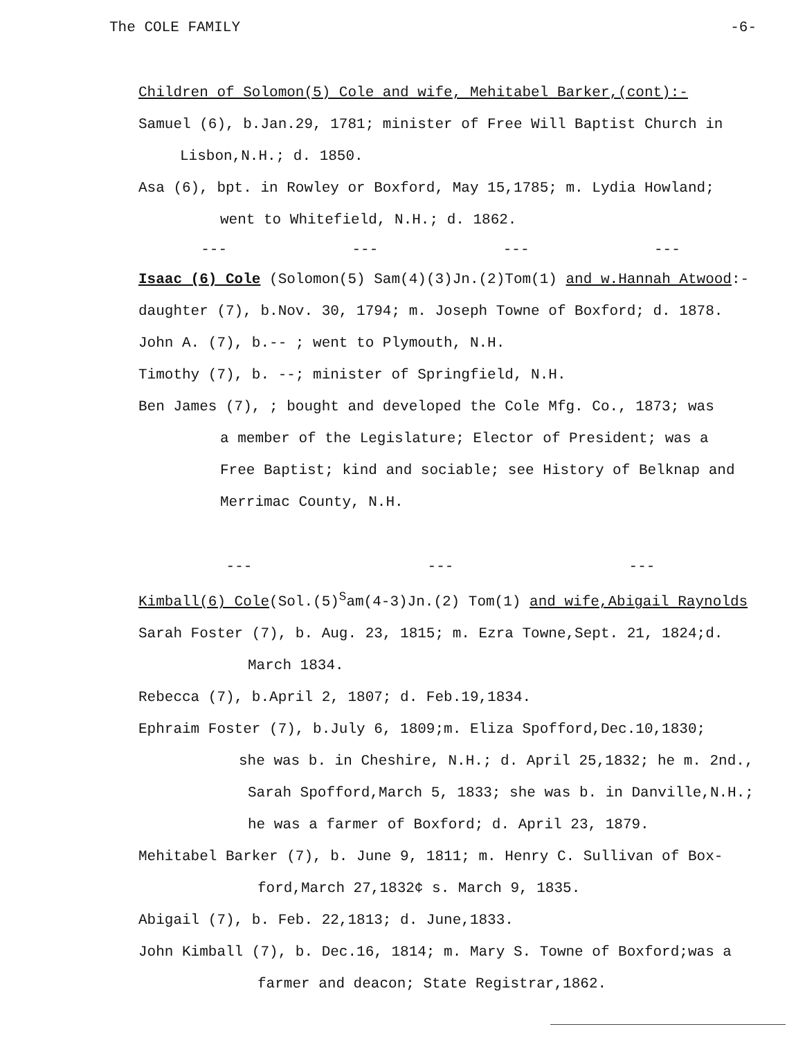The COLE FAMILY -6-
Children of Solomon(5) Cole and wife, Mehitabel Barker,(cont):-
Samuel (6), b.Jan.29, 1781; minister of Free Will Baptist Church in
Lisbon,N.H.; d. 1850.
Asa (6), bpt. in Rowley or Boxford, May 15,1785; m. Lydia Howland;
went to Whitefield, N.H.; d. 1862.
--- --- --- ---
Isaac (6) Cole (Solomon(5) Sam(4)(3)Jn.(2)Tom(1) and w.Hannah Atwood:-
daughter (7), b.Nov. 30, 1794; m. Joseph Towne of Boxford; d. 1878.
John A. (7), b.-- ; went to Plymouth, N.H.
Timothy (7), b. --; minister of Springfield, N.H.
Ben James (7), ; bought and developed the Cole Mfg. Co., 1873; was
a member of the Legislature; Elector of President; was a
Free Baptist; kind and sociable; see History of Belknap and
Merrimac County, N.H.
--- --- ---
Kimball(6) Cole(Sol.(5)<sup>S</sup>am(4-3)Jn.(2) Tom(1) and wife,Abigail Raynolds
Sarah Foster (7), b. Aug. 23, 1815; m. Ezra Towne,Sept. 21, 1824;d.
March 1834.
Rebecca (7), b.April 2, 1807; d. Feb.19,1834.
Ephraim Foster (7), b.July 6, 1809;m. Eliza Spofford,Dec.10,1830;
she was b. in Cheshire, N.H.; d. April 25,1832; he m. 2nd.,
Sarah Spofford,March 5, 1833; she was b. in Danville,N.H.;
he was a farmer of Boxford; d. April 23, 1879.
Mehitabel Barker (7), b. June 9, 1811; m. Henry C. Sullivan of Box-
ford,March 27,1832¢ s. March 9, 1835.
Abigail (7), b. Feb. 22,1813; d. June,1833.
John Kimball (7), b. Dec.16, 1814; m. Mary S. Towne of Boxford;was a
farmer and deacon; State Registrar,1862.